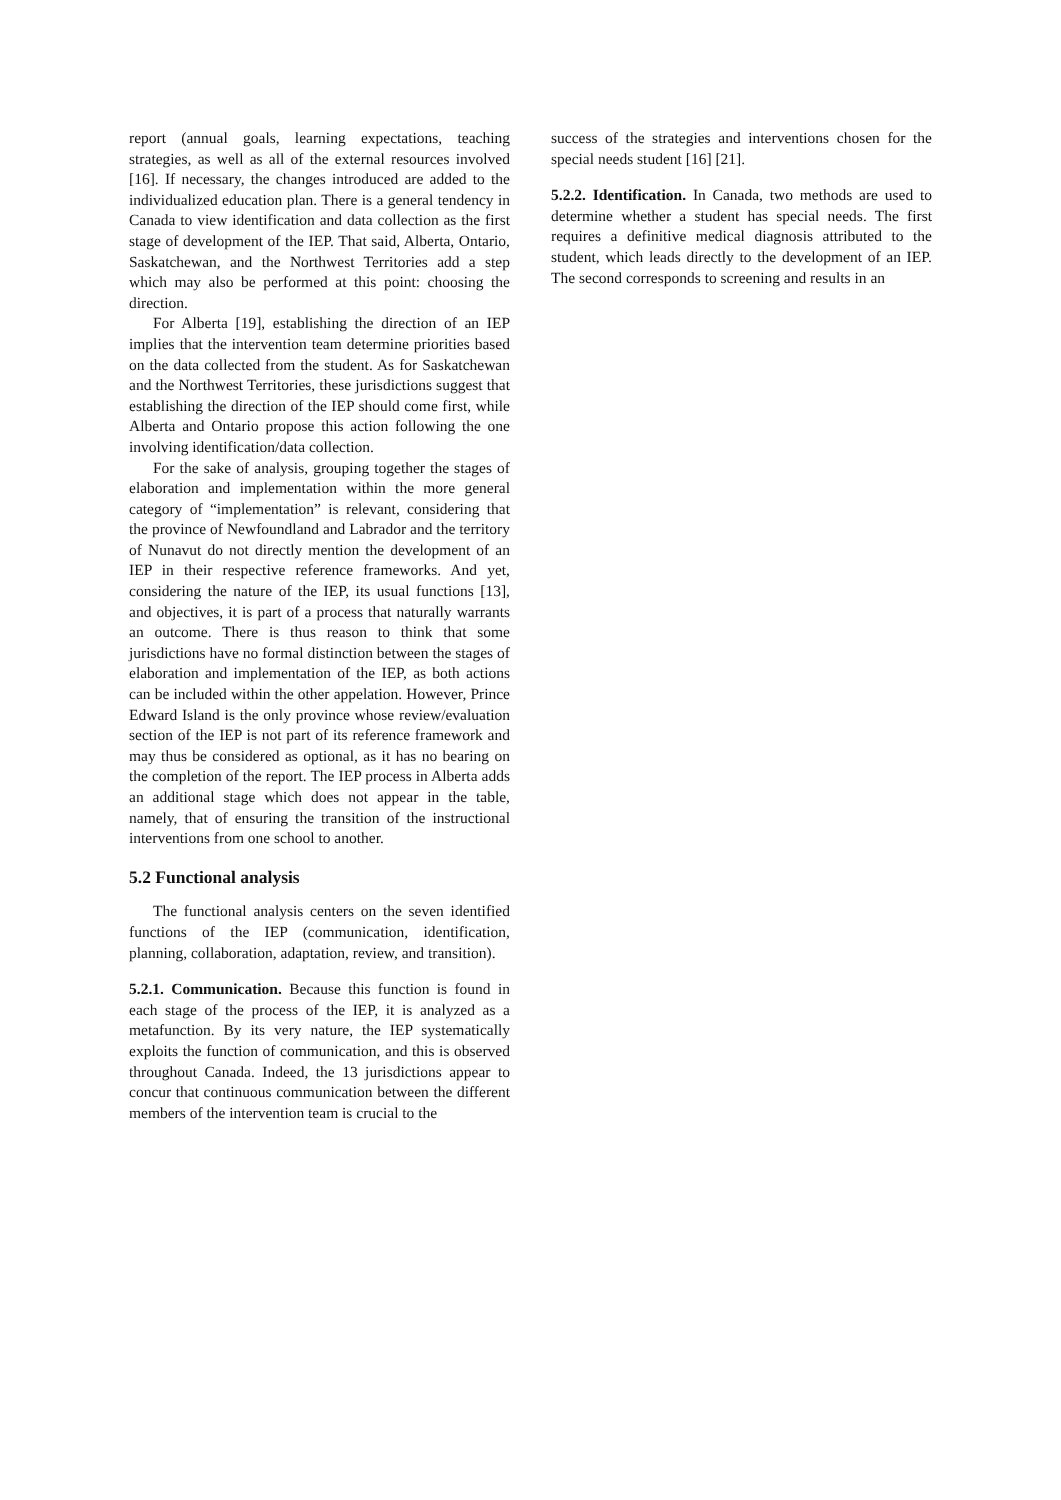report (annual goals, learning expectations, teaching strategies, as well as all of the external resources involved [16]. If necessary, the changes introduced are added to the individualized education plan. There is a general tendency in Canada to view identification and data collection as the first stage of development of the IEP. That said, Alberta, Ontario, Saskatchewan, and the Northwest Territories add a step which may also be performed at this point: choosing the direction.
For Alberta [19], establishing the direction of an IEP implies that the intervention team determine priorities based on the data collected from the student. As for Saskatchewan and the Northwest Territories, these jurisdictions suggest that establishing the direction of the IEP should come first, while Alberta and Ontario propose this action following the one involving identification/data collection.
For the sake of analysis, grouping together the stages of elaboration and implementation within the more general category of “implementation” is relevant, considering that the province of Newfoundland and Labrador and the territory of Nunavut do not directly mention the development of an IEP in their respective reference frameworks. And yet, considering the nature of the IEP, its usual functions [13], and objectives, it is part of a process that naturally warrants an outcome. There is thus reason to think that some jurisdictions have no formal distinction between the stages of elaboration and implementation of the IEP, as both actions can be included within the other appelation. However, Prince Edward Island is the only province whose review/evaluation section of the IEP is not part of its reference framework and may thus be considered as optional, as it has no bearing on the completion of the report. The IEP process in Alberta adds an additional stage which does not appear in the table, namely, that of ensuring the transition of the instructional interventions from one school to another.
5.2 Functional analysis
The functional analysis centers on the seven identified functions of the IEP (communication, identification, planning, collaboration, adaptation, review, and transition).
5.2.1. Communication. Because this function is found in each stage of the process of the IEP, it is analyzed as a metafunction. By its very nature, the IEP systematically exploits the function of communication, and this is observed throughout Canada. Indeed, the 13 jurisdictions appear to concur that continuous communication between the different members of the intervention team is crucial to the
success of the strategies and interventions chosen for the special needs student [16] [21].
5.2.2. Identification. In Canada, two methods are used to determine whether a student has special needs. The first requires a definitive medical diagnosis attributed to the student, which leads directly to the development of an IEP. The second corresponds to screening and results in an